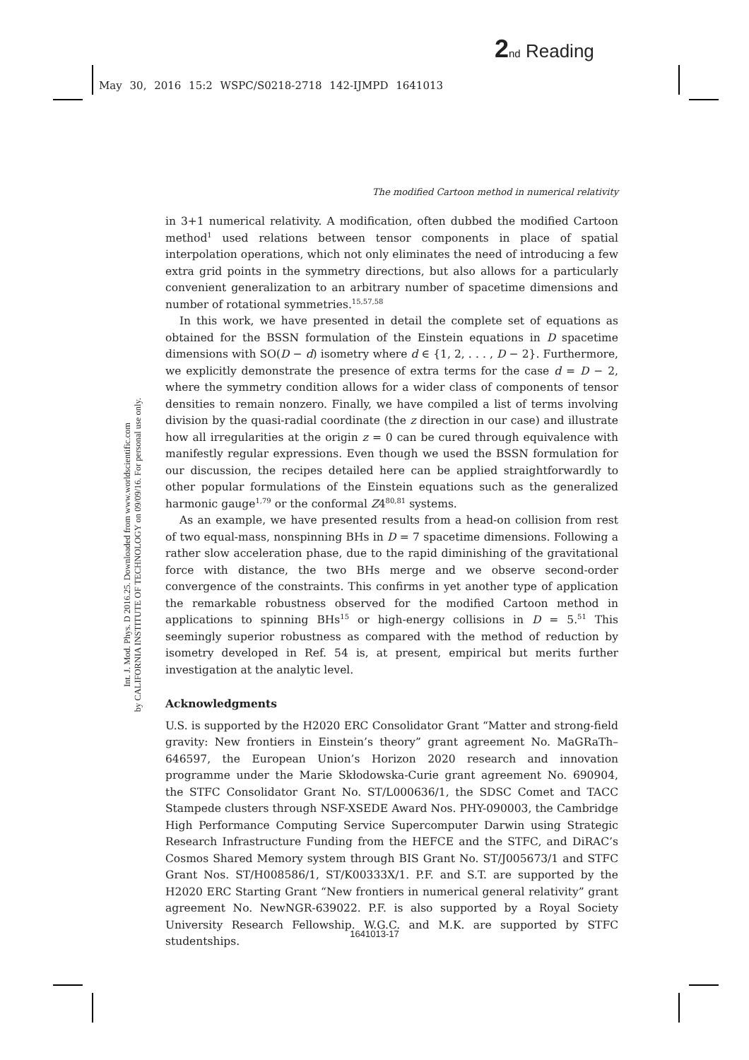2 nd Reading
May 30, 2016 15:2 WSPC/S0218-2718 142-IJMPD 1641013
The modified Cartoon method in numerical relativity
Int. J. Mod. Phys. D 2016.25. Downloaded from www.worldscientific.com
by CALIFORNIA INSTITUTE OF TECHNOLOGY on 09/09/16. For personal use only.
in 3+1 numerical relativity. A modification, often dubbed the modified Cartoon method<sup>1</sup> used relations between tensor components in place of spatial interpolation operations, which not only eliminates the need of introducing a few extra grid points in the symmetry directions, but also allows for a particularly convenient generalization to an arbitrary number of spacetime dimensions and number of rotational symmetries.<sup>15,57,58</sup>
In this work, we have presented in detail the complete set of equations as obtained for the BSSN formulation of the Einstein equations in D spacetime dimensions with SO(D − d) isometry where d ∈ {1, 2, . . . , D − 2}. Furthermore, we explicitly demonstrate the presence of extra terms for the case d = D − 2, where the symmetry condition allows for a wider class of components of tensor densities to remain nonzero. Finally, we have compiled a list of terms involving division by the quasi-radial coordinate (the z direction in our case) and illustrate how all irregularities at the origin z = 0 can be cured through equivalence with manifestly regular expressions. Even though we used the BSSN formulation for our discussion, the recipes detailed here can be applied straightforwardly to other popular formulations of the Einstein equations such as the generalized harmonic gauge<sup>1,79</sup> or the conformal Z4<sup>80,81</sup> systems.
As an example, we have presented results from a head-on collision from rest of two equal-mass, nonspinning BHs in D = 7 spacetime dimensions. Following a rather slow acceleration phase, due to the rapid diminishing of the gravitational force with distance, the two BHs merge and we observe second-order convergence of the constraints. This confirms in yet another type of application the remarkable robustness observed for the modified Cartoon method in applications to spinning BHs<sup>15</sup> or high-energy collisions in D = 5.<sup>51</sup> This seemingly superior robustness as compared with the method of reduction by isometry developed in Ref. 54 is, at present, empirical but merits further investigation at the analytic level.
Acknowledgments
U.S. is supported by the H2020 ERC Consolidator Grant “Matter and strong-field gravity: New frontiers in Einstein’s theory” grant agreement No. MaGRaTh–646597, the European Union’s Horizon 2020 research and innovation programme under the Marie Skłodowska-Curie grant agreement No. 690904, the STFC Consolidator Grant No. ST/L000636/1, the SDSC Comet and TACC Stampede clusters through NSF-XSEDE Award Nos. PHY-090003, the Cambridge High Performance Computing Service Supercomputer Darwin using Strategic Research Infrastructure Funding from the HEFCE and the STFC, and DiRAC’s Cosmos Shared Memory system through BIS Grant No. ST/J005673/1 and STFC Grant Nos. ST/H008586/1, ST/K00333X/1. P.F. and S.T. are supported by the H2020 ERC Starting Grant “New frontiers in numerical general relativity” grant agreement No. NewNGR-639022. P.F. is also supported by a Royal Society University Research Fellowship. W.G.C. and M.K. are supported by STFC studentships.
1641013-17